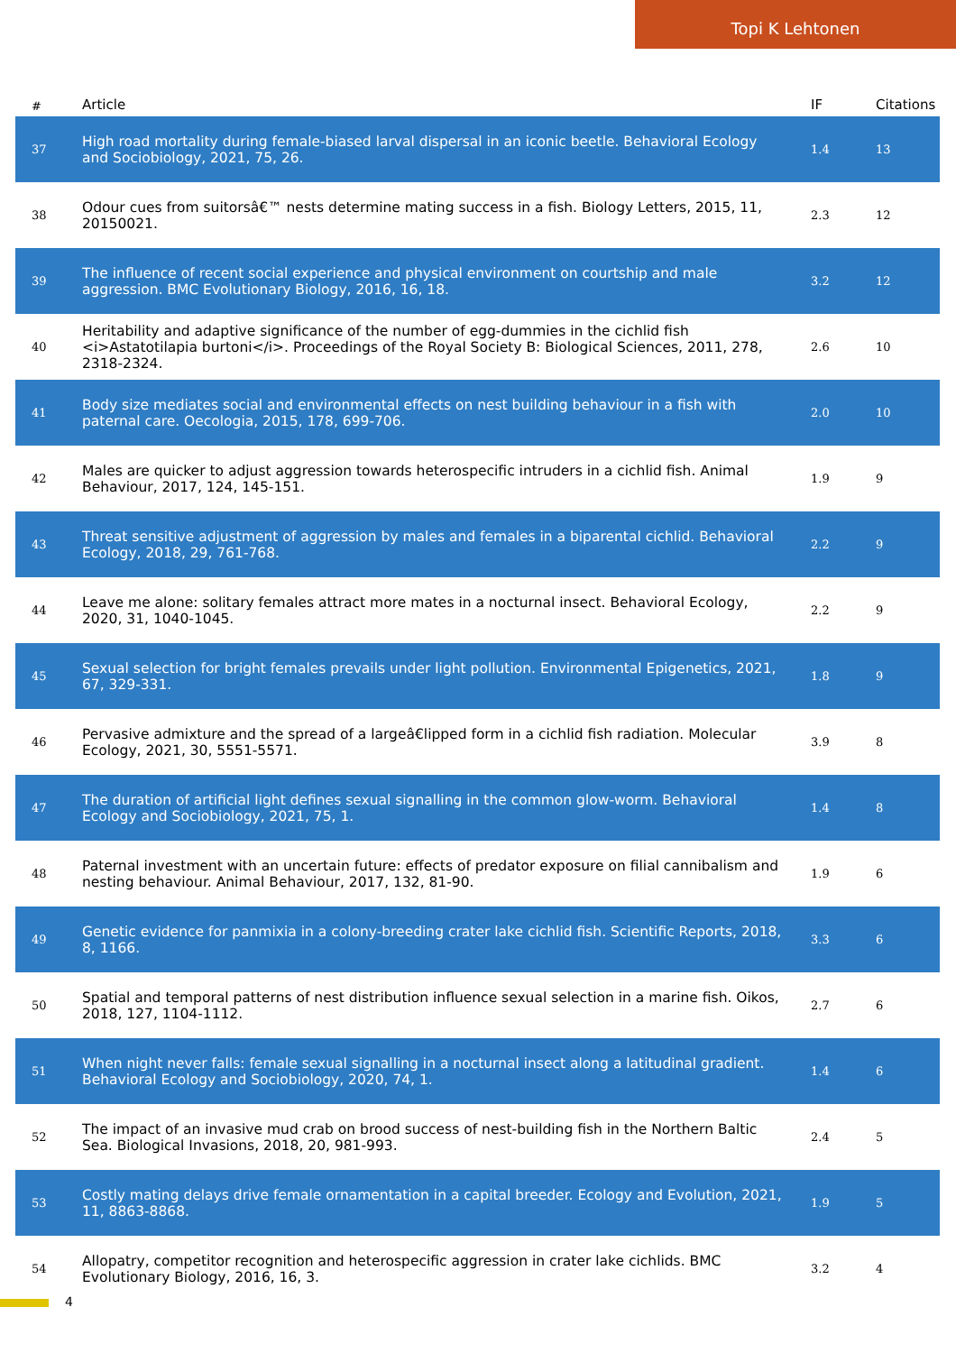Topi K Lehtonen
| # | Article | IF | Citations |
| --- | --- | --- | --- |
| 37 | High road mortality during female-biased larval dispersal in an iconic beetle. Behavioral Ecology and Sociobiology, 2021, 75, 26. | 1.4 | 13 |
| 38 | Odour cues from suitorsâ€™ nests determine mating success in a fish. Biology Letters, 2015, 11, 20150021. | 2.3 | 12 |
| 39 | The influence of recent social experience and physical environment on courtship and male aggression. BMC Evolutionary Biology, 2016, 16, 18. | 3.2 | 12 |
| 40 | Heritability and adaptive significance of the number of egg-dummies in the cichlid fish <i>Astatotilapia burtoni</i>. Proceedings of the Royal Society B: Biological Sciences, 2011, 278, 2318-2324. | 2.6 | 10 |
| 41 | Body size mediates social and environmental effects on nest building behaviour in a fish with paternal care. Oecologia, 2015, 178, 699-706. | 2.0 | 10 |
| 42 | Males are quicker to adjust aggression towards heterospecific intruders in a cichlid fish. Animal Behaviour, 2017, 124, 145-151. | 1.9 | 9 |
| 43 | Threat sensitive adjustment of aggression by males and females in a biparental cichlid. Behavioral Ecology, 2018, 29, 761-768. | 2.2 | 9 |
| 44 | Leave me alone: solitary females attract more mates in a nocturnal insect. Behavioral Ecology, 2020, 31, 1040-1045. | 2.2 | 9 |
| 45 | Sexual selection for bright females prevails under light pollution. Environmental Epigenetics, 2021, 67, 329-331. | 1.8 | 9 |
| 46 | Pervasive admixture and the spread of a largeâ€lipped form in a cichlid fish radiation. Molecular Ecology, 2021, 30, 5551-5571. | 3.9 | 8 |
| 47 | The duration of artificial light defines sexual signalling in the common glow-worm. Behavioral Ecology and Sociobiology, 2021, 75, 1. | 1.4 | 8 |
| 48 | Paternal investment with an uncertain future: effects of predator exposure on filial cannibalism and nesting behaviour. Animal Behaviour, 2017, 132, 81-90. | 1.9 | 6 |
| 49 | Genetic evidence for panmixia in a colony-breeding crater lake cichlid fish. Scientific Reports, 2018, 8, 1166. | 3.3 | 6 |
| 50 | Spatial and temporal patterns of nest distribution influence sexual selection in a marine fish. Oikos, 2018, 127, 1104-1112. | 2.7 | 6 |
| 51 | When night never falls: female sexual signalling in a nocturnal insect along a latitudinal gradient. Behavioral Ecology and Sociobiology, 2020, 74, 1. | 1.4 | 6 |
| 52 | The impact of an invasive mud crab on brood success of nest-building fish in the Northern Baltic Sea. Biological Invasions, 2018, 20, 981-993. | 2.4 | 5 |
| 53 | Costly mating delays drive female ornamentation in a capital breeder. Ecology and Evolution, 2021, 11, 8863-8868. | 1.9 | 5 |
| 54 | Allopatry, competitor recognition and heterospecific aggression in crater lake cichlids. BMC Evolutionary Biology, 2016, 16, 3. | 3.2 | 4 |
4